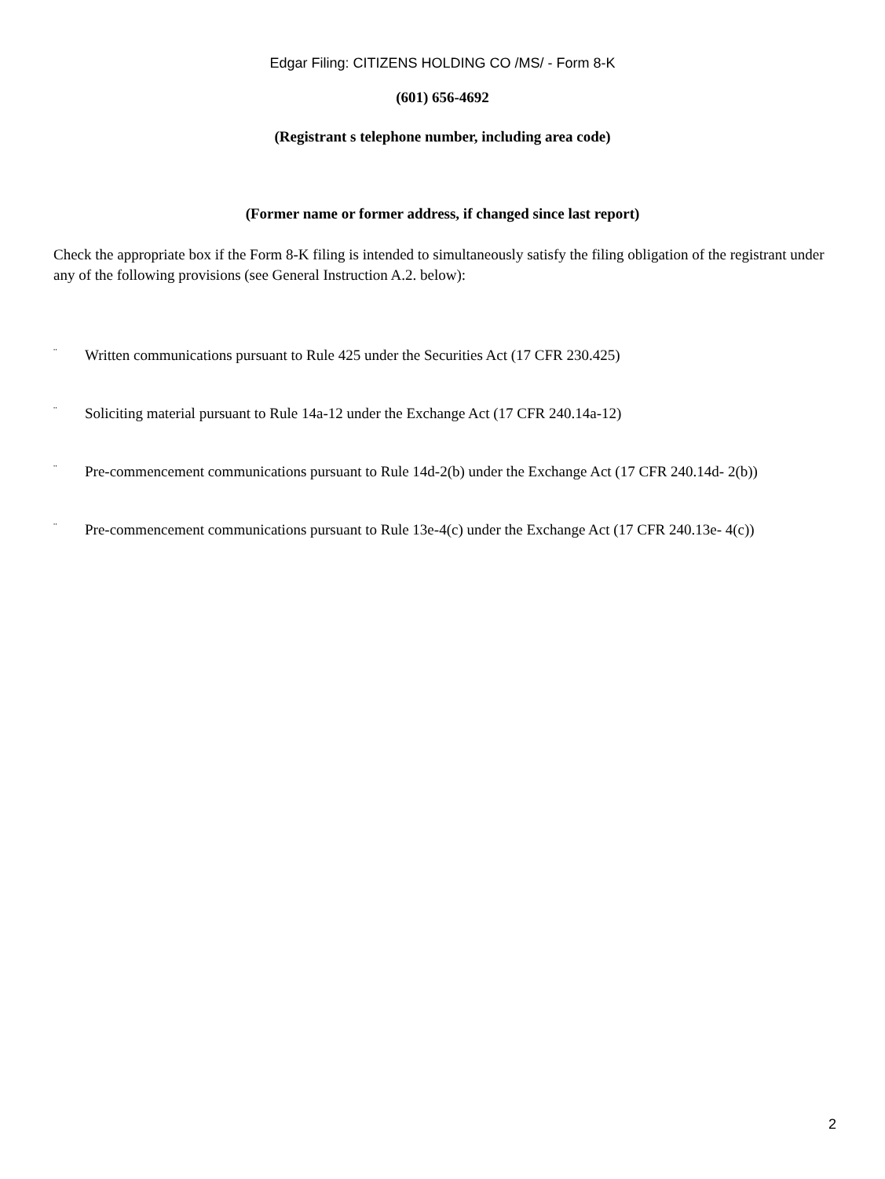Edgar Filing: CITIZENS HOLDING CO /MS/ - Form 8-K
(601) 656-4692
(Registrant s telephone number, including area code)
(Former name or former address, if changed since last report)
Check the appropriate box if the Form 8-K filing is intended to simultaneously satisfy the filing obligation of the registrant under any of the following provisions (see General Instruction A.2. below):
¨ Written communications pursuant to Rule 425 under the Securities Act (17 CFR 230.425)
¨ Soliciting material pursuant to Rule 14a-12 under the Exchange Act (17 CFR 240.14a-12)
¨ Pre-commencement communications pursuant to Rule 14d-2(b) under the Exchange Act (17 CFR 240.14d- 2(b))
¨ Pre-commencement communications pursuant to Rule 13e-4(c) under the Exchange Act (17 CFR 240.13e- 4(c))
2